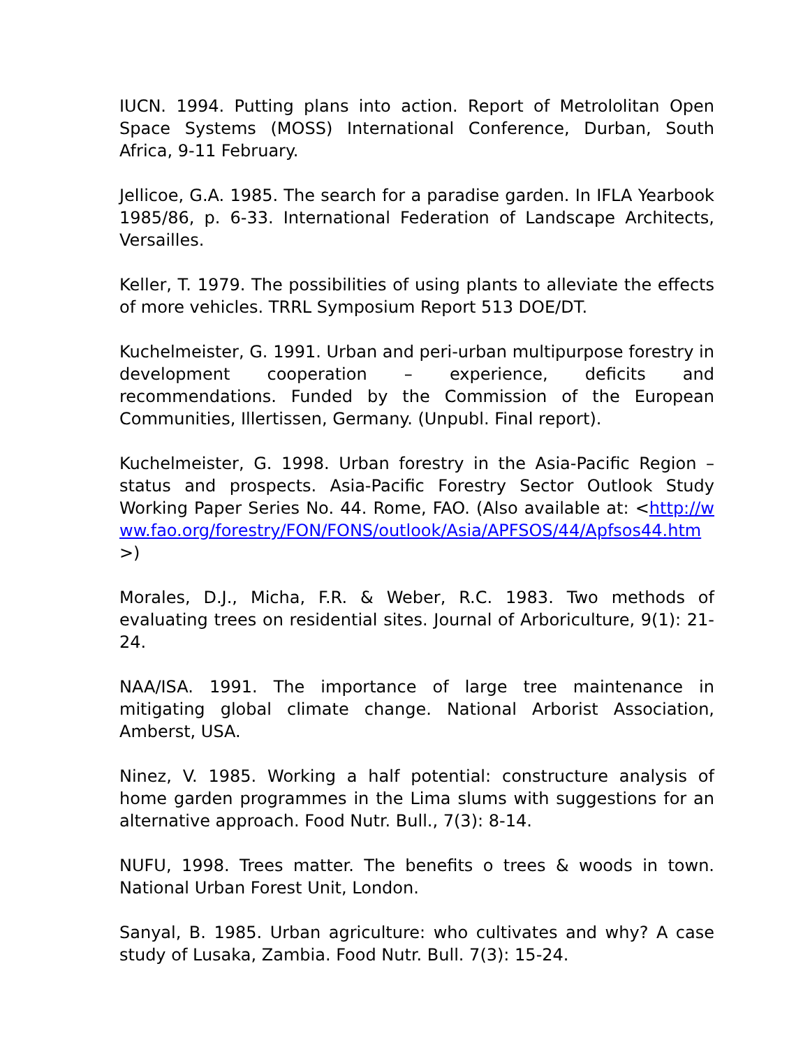IUCN. 1994. Putting plans into action. Report of Metrololitan Open Space Systems (MOSS) International Conference, Durban, South Africa, 9-11 February.
Jellicoe, G.A. 1985. The search for a paradise garden. In IFLA Yearbook 1985/86, p. 6-33. International Federation of Landscape Architects, Versailles.
Keller, T. 1979. The possibilities of using plants to alleviate the effects of more vehicles. TRRL Symposium Report 513 DOE/DT.
Kuchelmeister, G. 1991. Urban and peri-urban multipurpose forestry in development cooperation – experience, deficits and recommendations. Funded by the Commission of the European Communities, Illertissen, Germany. (Unpubl. Final report).
Kuchelmeister, G. 1998. Urban forestry in the Asia-Pacific Region – status and prospects. Asia-Pacific Forestry Sector Outlook Study Working Paper Series No. 44. Rome, FAO. (Also available at: <http://www.fao.org/forestry/FON/FONS/outlook/Asia/APFSOS/44/Apfsos44.htm>)
Morales, D.J., Micha, F.R. & Weber, R.C. 1983. Two methods of evaluating trees on residential sites. Journal of Arboriculture, 9(1): 21-24.
NAA/ISA. 1991. The importance of large tree maintenance in mitigating global climate change. National Arborist Association, Amberst, USA.
Ninez, V. 1985. Working a half potential: constructure analysis of home garden programmes in the Lima slums with suggestions for an alternative approach. Food Nutr. Bull., 7(3): 8-14.
NUFU, 1998. Trees matter. The benefits o trees & woods in town. National Urban Forest Unit, London.
Sanyal, B. 1985. Urban agriculture: who cultivates and why? A case study of Lusaka, Zambia. Food Nutr. Bull. 7(3): 15-24.